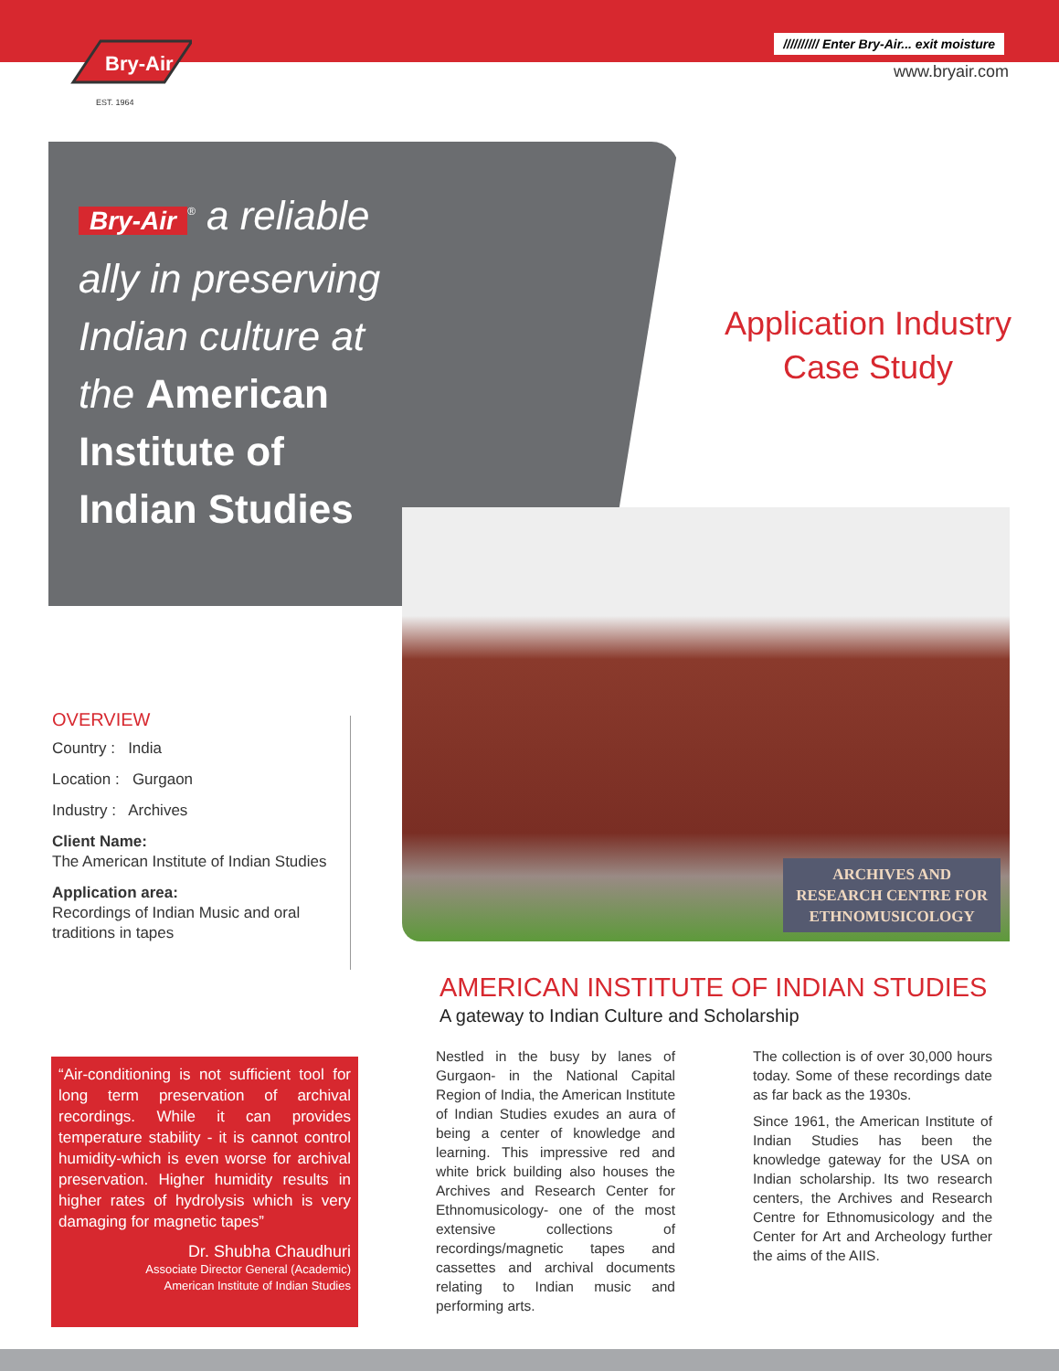Bry-Air
EST. 1964
////////// Enter Bry-Air... exit moisture
www.bryair.com
Bry-Air<sup>®</sup> a reliable
ally in preserving
Indian culture at
the American
Institute of
Indian Studies
Application Industry
Case Study
ARCHIVES AND
RESEARCH CENTRE FOR
ETHNOMUSICOLOGY
OVERVIEW
Country : India
Location : Gurgaon
Industry : Archives
Client Name:
The American Institute of Indian Studies
Application area:
Recordings of Indian Music and oral traditions in tapes
“Air-conditioning is not sufficient tool for long term preservation of archival recordings. While it can provides temperature stability - it is cannot control humidity-which is even worse for archival preservation. Higher humidity results in higher rates of hydrolysis which is very damaging for magnetic tapes”
Dr. Shubha Chaudhuri
Associate Director General (Academic)
American Institute of Indian Studies
AMERICAN INSTITUTE OF INDIAN STUDIES
A gateway to Indian Culture and Scholarship
Nestled in the busy by lanes of Gurgaon- in the National Capital Region of India, the American Institute of Indian Studies exudes an aura of being a center of knowledge and learning. This impressive red and white brick building also houses the Archives and Research Center for Ethnomusicology- one of the most extensive collections of recordings/magnetic tapes and cassettes and archival documents relating to Indian music and performing arts.
The collection is of over 30,000 hours today. Some of these recordings date as far back as the 1930s.
Since 1961, the American Institute of Indian Studies has been the knowledge gateway for the USA on Indian scholarship. Its two research centers, the Archives and Research Centre for Ethnomusicology and the Center for Art and Archeology further the aims of the AIIS.